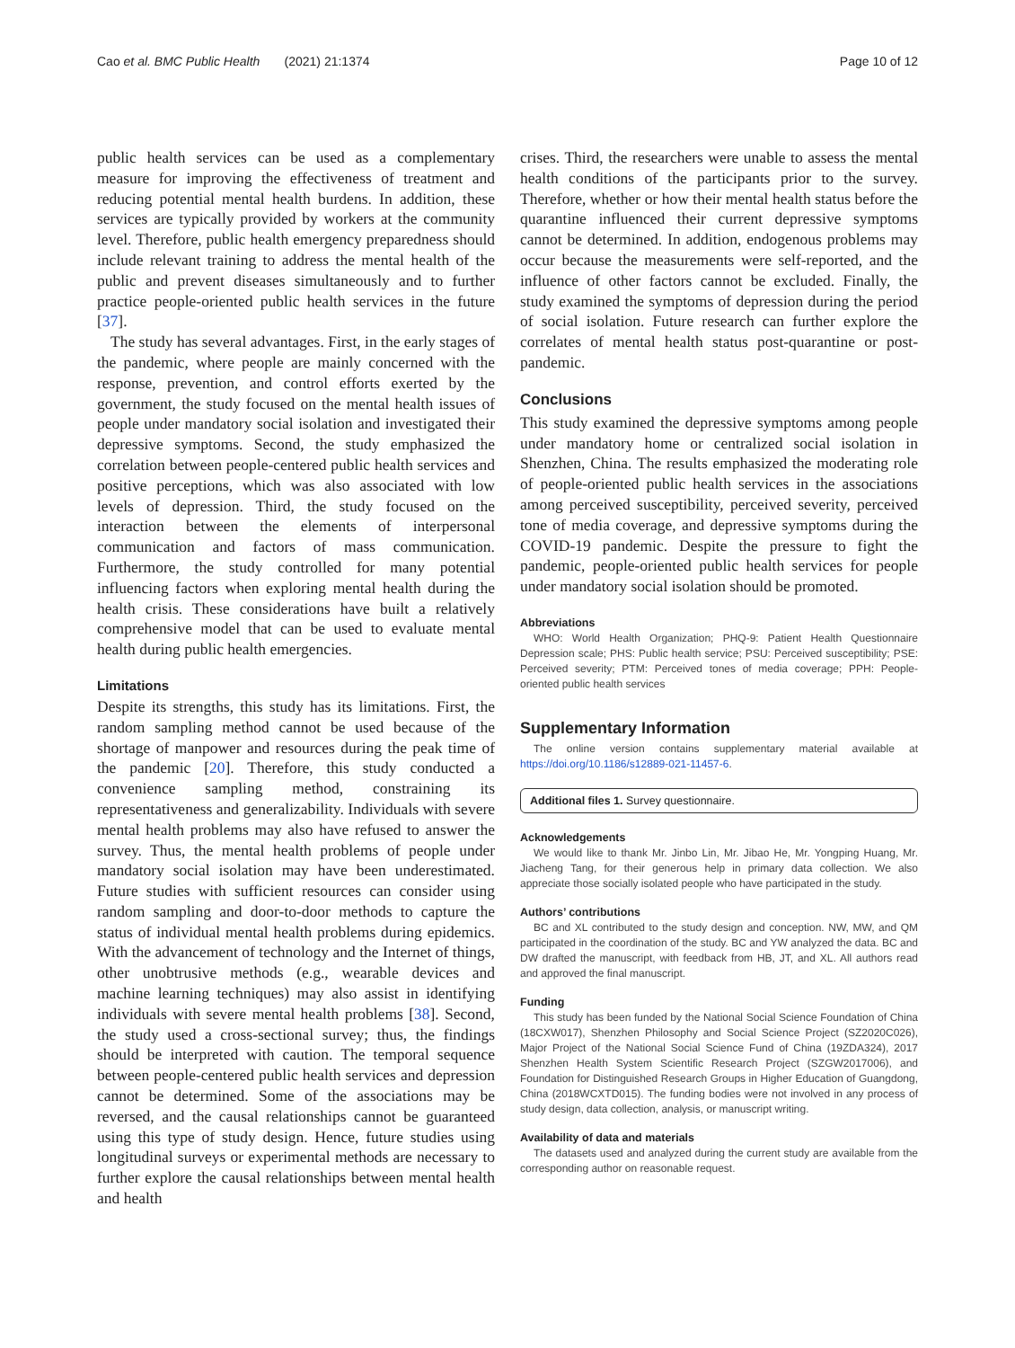Cao et al. BMC Public Health (2021) 21:1374 Page 10 of 12
public health services can be used as a complementary measure for improving the effectiveness of treatment and reducing potential mental health burdens. In addition, these services are typically provided by workers at the community level. Therefore, public health emergency preparedness should include relevant training to address the mental health of the public and prevent diseases simultaneously and to further practice people-oriented public health services in the future [37].
The study has several advantages. First, in the early stages of the pandemic, where people are mainly concerned with the response, prevention, and control efforts exerted by the government, the study focused on the mental health issues of people under mandatory social isolation and investigated their depressive symptoms. Second, the study emphasized the correlation between people-centered public health services and positive perceptions, which was also associated with low levels of depression. Third, the study focused on the interaction between the elements of interpersonal communication and factors of mass communication. Furthermore, the study controlled for many potential influencing factors when exploring mental health during the health crisis. These considerations have built a relatively comprehensive model that can be used to evaluate mental health during public health emergencies.
Limitations
Despite its strengths, this study has its limitations. First, the random sampling method cannot be used because of the shortage of manpower and resources during the peak time of the pandemic [20]. Therefore, this study conducted a convenience sampling method, constraining its representativeness and generalizability. Individuals with severe mental health problems may also have refused to answer the survey. Thus, the mental health problems of people under mandatory social isolation may have been underestimated. Future studies with sufficient resources can consider using random sampling and door-to-door methods to capture the status of individual mental health problems during epidemics. With the advancement of technology and the Internet of things, other unobtrusive methods (e.g., wearable devices and machine learning techniques) may also assist in identifying individuals with severe mental health problems [38]. Second, the study used a cross-sectional survey; thus, the findings should be interpreted with caution. The temporal sequence between people-centered public health services and depression cannot be determined. Some of the associations may be reversed, and the causal relationships cannot be guaranteed using this type of study design. Hence, future studies using longitudinal surveys or experimental methods are necessary to further explore the causal relationships between mental health and health
crises. Third, the researchers were unable to assess the mental health conditions of the participants prior to the survey. Therefore, whether or how their mental health status before the quarantine influenced their current depressive symptoms cannot be determined. In addition, endogenous problems may occur because the measurements were self-reported, and the influence of other factors cannot be excluded. Finally, the study examined the symptoms of depression during the period of social isolation. Future research can further explore the correlates of mental health status post-quarantine or post-pandemic.
Conclusions
This study examined the depressive symptoms among people under mandatory home or centralized social isolation in Shenzhen, China. The results emphasized the moderating role of people-oriented public health services in the associations among perceived susceptibility, perceived severity, perceived tone of media coverage, and depressive symptoms during the COVID-19 pandemic. Despite the pressure to fight the pandemic, people-oriented public health services for people under mandatory social isolation should be promoted.
Abbreviations
WHO: World Health Organization; PHQ-9: Patient Health Questionnaire Depression scale; PHS: Public health service; PSU: Perceived susceptibility; PSE: Perceived severity; PTM: Perceived tones of media coverage; PPH: People-oriented public health services
Supplementary Information
The online version contains supplementary material available at https://doi.org/10.1186/s12889-021-11457-6.
Additional files 1. Survey questionnaire.
Acknowledgements
We would like to thank Mr. Jinbo Lin, Mr. Jibao He, Mr. Yongping Huang, Mr. Jiacheng Tang, for their generous help in primary data collection. We also appreciate those socially isolated people who have participated in the study.
Authors’ contributions
BC and XL contributed to the study design and conception. NW, MW, and QM participated in the coordination of the study. BC and YW analyzed the data. BC and DW drafted the manuscript, with feedback from HB, JT, and XL. All authors read and approved the final manuscript.
Funding
This study has been funded by the National Social Science Foundation of China (18CXW017), Shenzhen Philosophy and Social Science Project (SZ2020C026), Major Project of the National Social Science Fund of China (19ZDA324), 2017 Shenzhen Health System Scientific Research Project (SZGW2017006), and Foundation for Distinguished Research Groups in Higher Education of Guangdong, China (2018WCXTD015). The funding bodies were not involved in any process of study design, data collection, analysis, or manuscript writing.
Availability of data and materials
The datasets used and analyzed during the current study are available from the corresponding author on reasonable request.